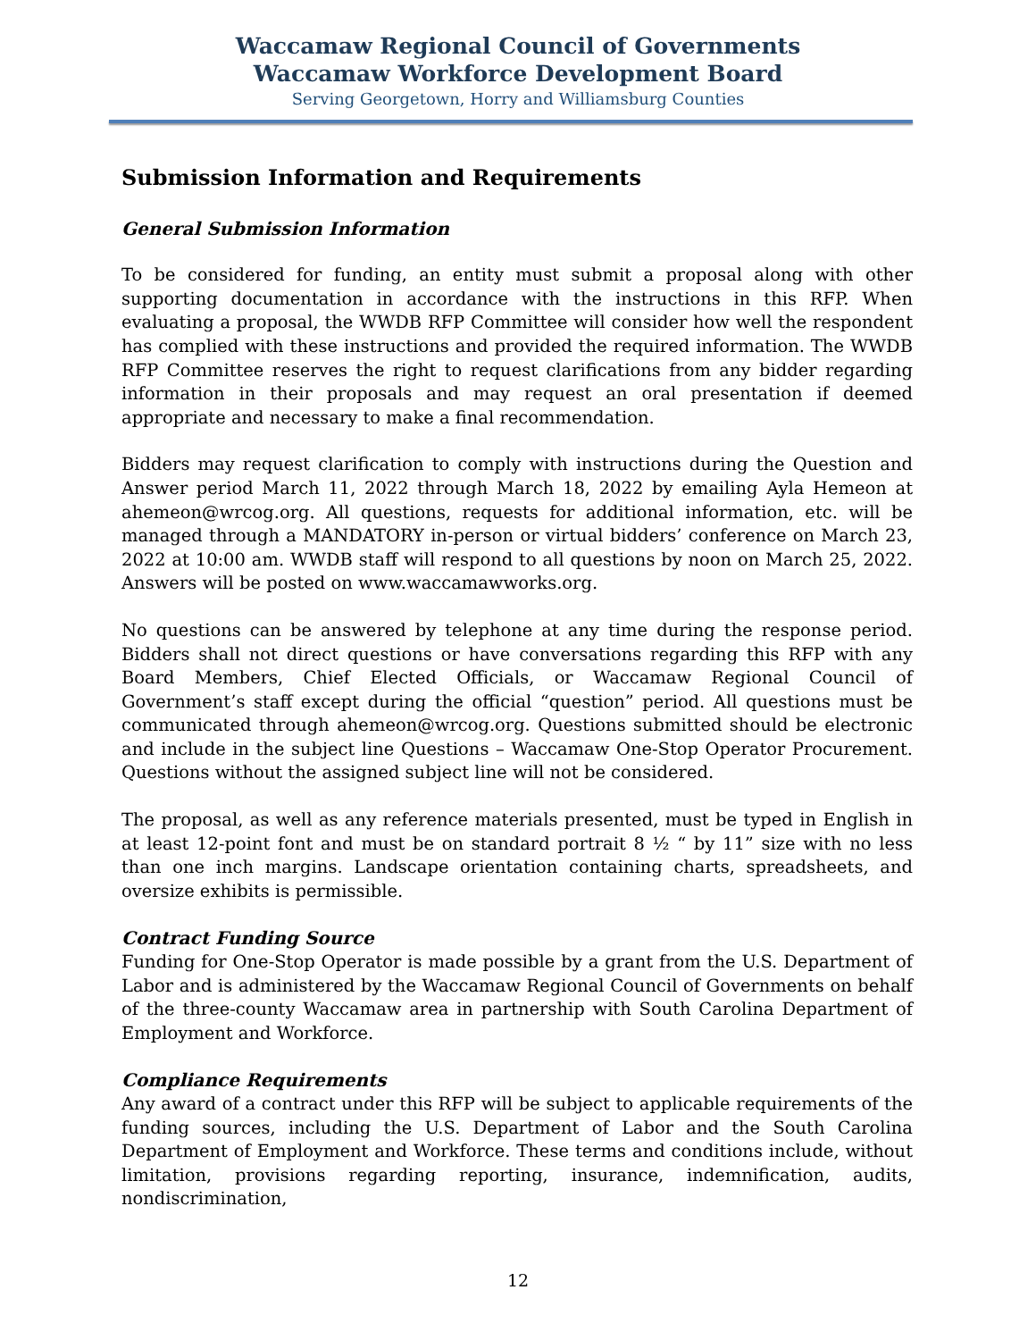Waccamaw Regional Council of Governments
Waccamaw Workforce Development Board
Serving Georgetown, Horry and Williamsburg Counties
Submission Information and Requirements
General Submission Information
To be considered for funding, an entity must submit a proposal along with other supporting documentation in accordance with the instructions in this RFP. When evaluating a proposal, the WWDB RFP Committee will consider how well the respondent has complied with these instructions and provided the required information. The WWDB RFP Committee reserves the right to request clarifications from any bidder regarding information in their proposals and may request an oral presentation if deemed appropriate and necessary to make a final recommendation.
Bidders may request clarification to comply with instructions during the Question and Answer period March 11, 2022 through March 18, 2022 by emailing Ayla Hemeon at ahemeon@wrcog.org. All questions, requests for additional information, etc. will be managed through a MANDATORY in-person or virtual bidders’ conference on March 23, 2022 at 10:00 am. WWDB staff will respond to all questions by noon on March 25, 2022. Answers will be posted on www.waccamawworks.org.
No questions can be answered by telephone at any time during the response period. Bidders shall not direct questions or have conversations regarding this RFP with any Board Members, Chief Elected Officials, or Waccamaw Regional Council of Government’s staff except during the official “question” period. All questions must be communicated through ahemeon@wrcog.org. Questions submitted should be electronic and include in the subject line Questions – Waccamaw One-Stop Operator Procurement. Questions without the assigned subject line will not be considered.
The proposal, as well as any reference materials presented, must be typed in English in at least 12-point font and must be on standard portrait 8 ½ “ by 11” size with no less than one inch margins. Landscape orientation containing charts, spreadsheets, and oversize exhibits is permissible.
Contract Funding Source
Funding for One-Stop Operator is made possible by a grant from the U.S. Department of Labor and is administered by the Waccamaw Regional Council of Governments on behalf of the three-county Waccamaw area in partnership with South Carolina Department of Employment and Workforce.
Compliance Requirements
Any award of a contract under this RFP will be subject to applicable requirements of the funding sources, including the U.S. Department of Labor and the South Carolina Department of Employment and Workforce. These terms and conditions include, without limitation, provisions regarding reporting, insurance, indemnification, audits, nondiscrimination,
12